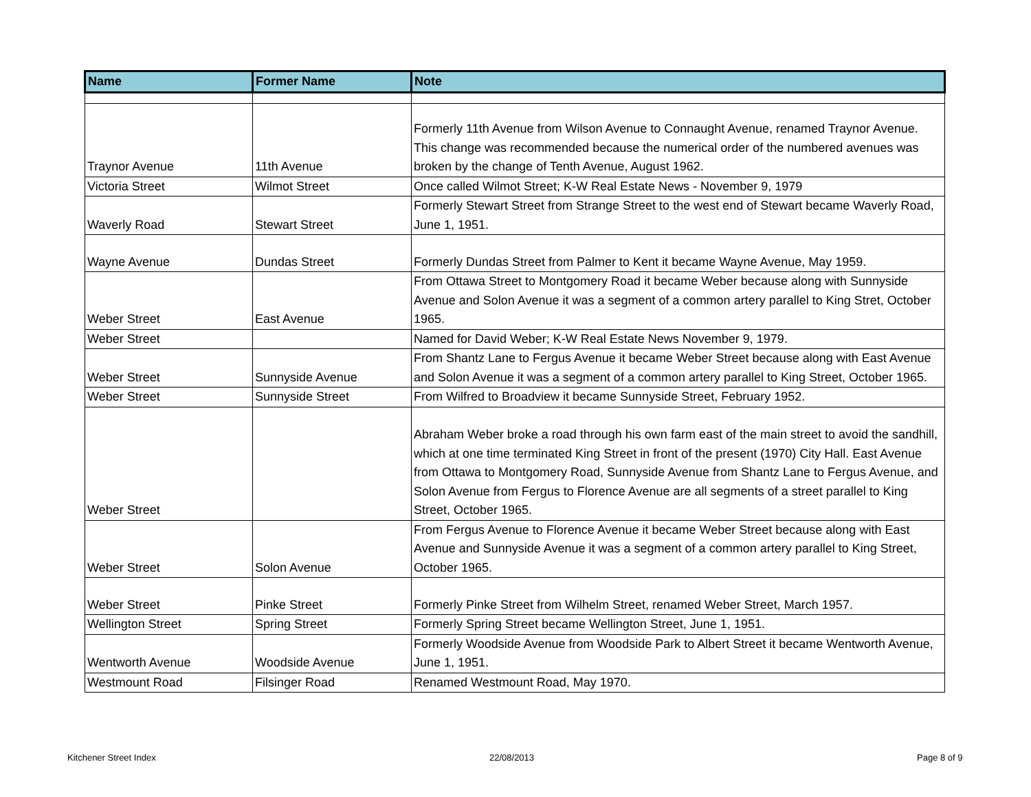| Name | Former Name | Note |
| --- | --- | --- |
| Traynor Avenue | 11th Avenue | Formerly 11th Avenue from Wilson Avenue to Connaught Avenue, renamed Traynor Avenue. This change was recommended because the numerical order of the numbered avenues was broken by the change of Tenth Avenue, August 1962. |
| Victoria Street | Wilmot Street | Once called Wilmot Street; K-W Real Estate News - November 9, 1979 |
| Waverly Road | Stewart Street | Formerly Stewart Street from Strange Street to the west end of Stewart became Waverly Road, June 1, 1951. |
| Wayne Avenue | Dundas Street | Formerly Dundas Street from Palmer to Kent it became Wayne Avenue, May 1959. |
| Weber Street | East Avenue | From Ottawa Street to Montgomery Road it became Weber because along with Sunnyside Avenue and Solon Avenue it was a segment of a common artery parallel to King Stret, October 1965. |
| Weber Street | | Named for David Weber; K-W Real Estate News November 9, 1979. |
| Weber Street | Sunnyside Avenue | From Shantz Lane to Fergus Avenue it became Weber Street because along with East Avenue and Solon Avenue it was a segment of a common artery parallel to King Street, October 1965. |
| Weber Street | Sunnyside Street | From Wilfred to Broadview it became Sunnyside Street, February 1952. |
| Weber Street | | Abraham Weber broke a road through his own farm east of the main street to avoid the sandhill, which at one time terminated King Street in front of the present (1970) City Hall. East Avenue from Ottawa to Montgomery Road, Sunnyside Avenue from Shantz Lane to Fergus Avenue, and Solon Avenue from Fergus to Florence Avenue are all segments of a street parallel to King Street, October 1965. |
| Weber Street | Solon Avenue | From Fergus Avenue to Florence Avenue it became Weber Street because along with East Avenue and Sunnyside Avenue it was a segment of a common artery parallel to King Street, October 1965. |
| Weber Street | Pinke Street | Formerly Pinke Street from Wilhelm Street, renamed Weber Street, March 1957. |
| Wellington Street | Spring Street | Formerly Spring Street became Wellington Street, June 1, 1951. |
| Wentworth Avenue | Woodside Avenue | Formerly Woodside Avenue from Woodside Park to Albert Street it became Wentworth Avenue, June 1, 1951. |
| Westmount Road | Filsinger Road | Renamed Westmount Road, May 1970. |
Kitchener Street Index 22/08/2013 Page 8 of 9